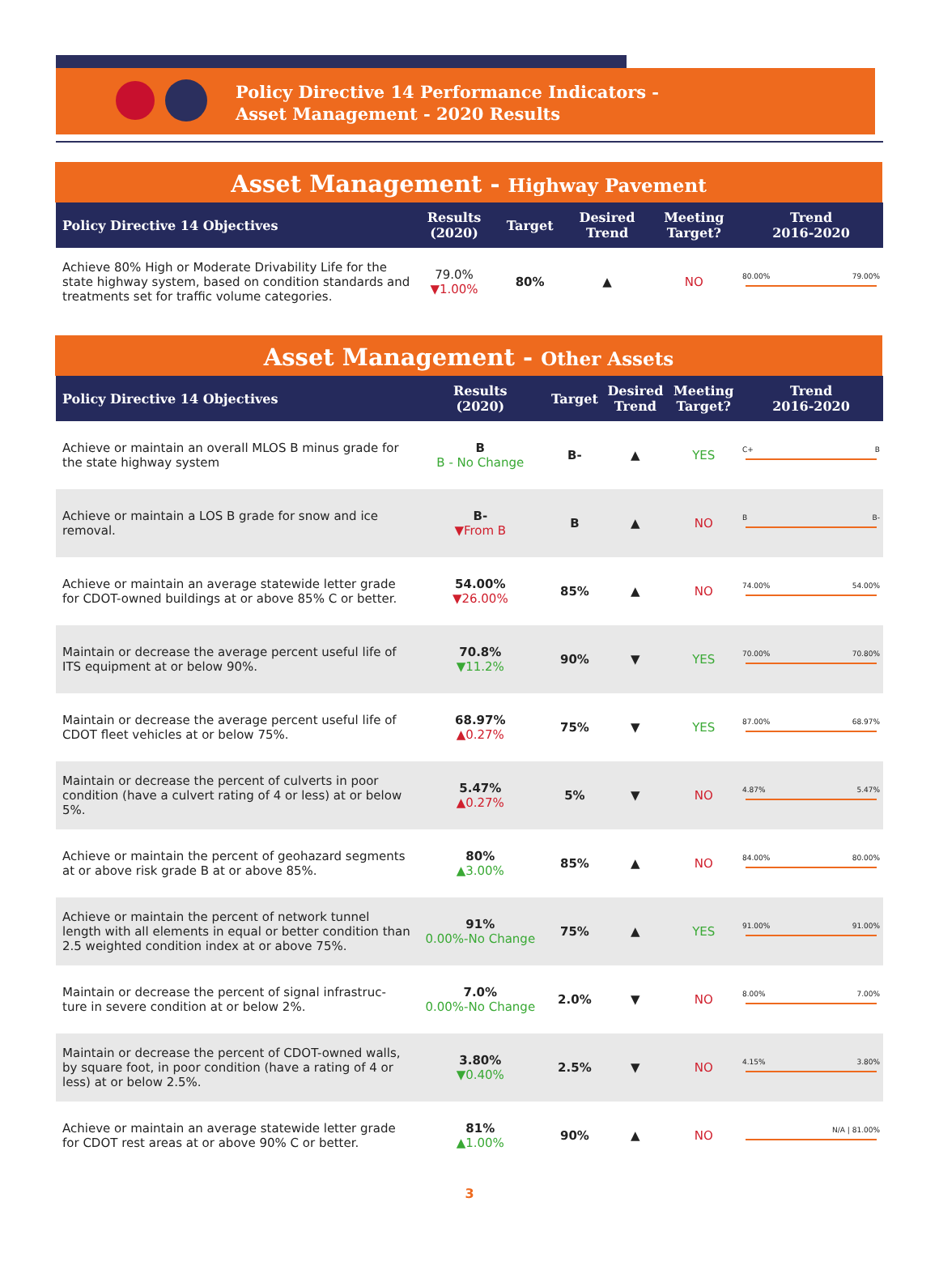Policy Directive 14 Performance Indicators -
Asset Management - 2020 Results
Asset Management - Highway Pavement
| Policy Directive 14 Objectives | Results (2020) | Target | Desired Trend | Meeting Target? | Trend 2016-2020 |
| --- | --- | --- | --- | --- | --- |
| Achieve 80% High or Moderate Drivability Life for the state highway system, based on condition standards and treatments set for traffic volume categories. | 79.0% ▼1.00% | 80% | ▲ | NO | 80.00% 79.00% |
Asset Management - Other Assets
| Policy Directive 14 Objectives | Results (2020) | Target | Desired Trend | Meeting Target? | Trend 2016-2020 |
| --- | --- | --- | --- | --- | --- |
| Achieve or maintain an overall MLOS B minus grade for the state highway system | B B - No Change | B- | ▲ | YES | C+ B |
| Achieve or maintain a LOS B grade for snow and ice removal. | B- ▼From B | B | ▲ | NO | B B- |
| Achieve or maintain an average statewide letter grade for CDOT-owned buildings at or above 85% C or better. | 54.00% ▼26.00% | 85% | ▲ | NO | 74.00% 54.00% |
| Maintain or decrease the average percent useful life of ITS equipment at or below 90%. | 70.8% ▼11.2% | 90% | ▼ | YES | 70.00% 70.80% |
| Maintain or decrease the average percent useful life of CDOT fleet vehicles at or below 75%. | 68.97% ▲0.27% | 75% | ▼ | YES | 87.00% 68.97% |
| Maintain or decrease the percent of culverts in poor condition (have a culvert rating of 4 or less) at or below 5%. | 5.47% ▲0.27% | 5% | ▼ | NO | 4.87% 5.47% |
| Achieve or maintain the percent of geohazard segments at or above risk grade B at or above 85%. | 80% ▲3.00% | 85% | ▲ | NO | 84.00% 80.00% |
| Achieve or maintain the percent of network tunnel length with all elements in equal or better condition than 2.5 weighted condition index at or above 75%. | 91% 0.00%-No Change | 75% | ▲ | YES | 91.00% 91.00% |
| Maintain or decrease the percent of signal infrastruc-ture in severe condition at or below 2%. | 7.0% 0.00%-No Change | 2.0% | ▼ | NO | 8.00% 7.00% |
| Maintain or decrease the percent of CDOT-owned walls, by square foot, in poor condition (have a rating of 4 or less) at or below 2.5%. | 3.80% ▼0.40% | 2.5% | ▼ | NO | 4.15% 3.80% |
| Achieve or maintain an average statewide letter grade for CDOT rest areas at or above 90% C or better. | 81% ▲1.00% | 90% | ▲ | NO | N/A / 81.00% |
3